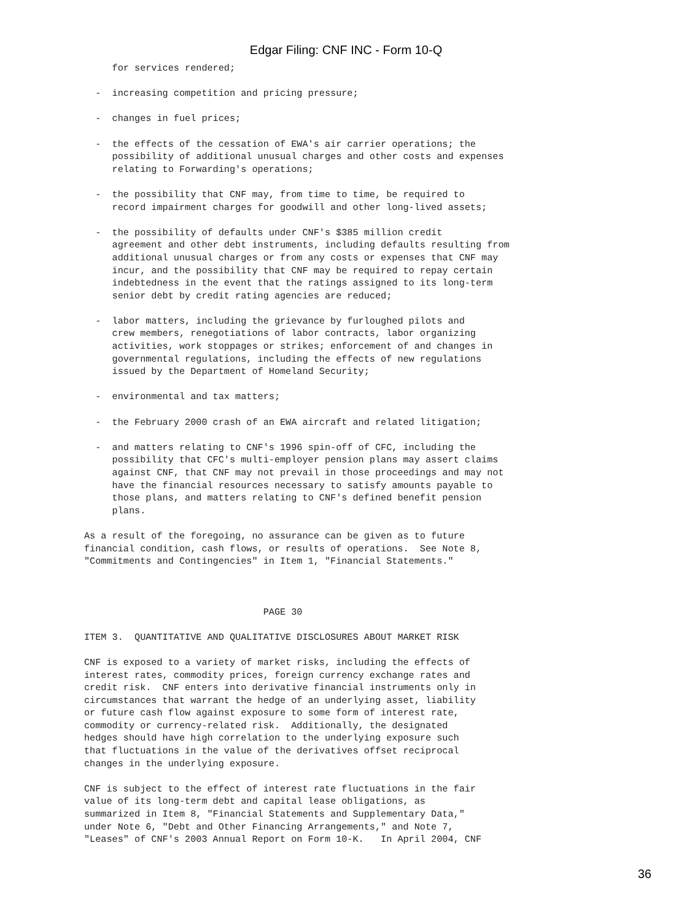Edgar Filing: CNF INC - Form 10-Q
     for services rendered;

  -  increasing competition and pricing pressure;

  -  changes in fuel prices;

  -  the effects of the cessation of EWA's air carrier operations; the
     possibility of additional unusual charges and other costs and expenses
     relating to Forwarding's operations;

  -  the possibility that CNF may, from time to time, be required to
     record impairment charges for goodwill and other long-lived assets;

  -  the possibility of defaults under CNF's $385 million credit
     agreement and other debt instruments, including defaults resulting from
     additional unusual charges or from any costs or expenses that CNF may
     incur, and the possibility that CNF may be required to repay certain
     indebtedness in the event that the ratings assigned to its long-term
     senior debt by credit rating agencies are reduced;

  -  labor matters, including the grievance by furloughed pilots and
     crew members, renegotiations of labor contracts, labor organizing
     activities, work stoppages or strikes; enforcement of and changes in
     governmental regulations, including the effects of new regulations
     issued by the Department of Homeland Security;

  -  environmental and tax matters;

  -  the February 2000 crash of an EWA aircraft and related litigation;

  -  and matters relating to CNF's 1996 spin-off of CFC, including the
     possibility that CFC's multi-employer pension plans may assert claims
     against CNF, that CNF may not prevail in those proceedings and may not
     have the financial resources necessary to satisfy amounts payable to
     those plans, and matters relating to CNF's defined benefit pension
     plans.

As a result of the foregoing, no assurance can be given as to future
financial condition, cash flows, or results of operations.  See Note 8,
"Commitments and Contingencies" in Item 1, "Financial Statements."



                                PAGE 30

ITEM 3.  QUANTITATIVE AND QUALITATIVE DISCLOSURES ABOUT MARKET RISK

CNF is exposed to a variety of market risks, including the effects of
interest rates, commodity prices, foreign currency exchange rates and
credit risk.  CNF enters into derivative financial instruments only in
circumstances that warrant the hedge of an underlying asset, liability
or future cash flow against exposure to some form of interest rate,
commodity or currency-related risk.  Additionally, the designated
hedges should have high correlation to the underlying exposure such
that fluctuations in the value of the derivatives offset reciprocal
changes in the underlying exposure.

CNF is subject to the effect of interest rate fluctuations in the fair
value of its long-term debt and capital lease obligations, as
summarized in Item 8, "Financial Statements and Supplementary Data,"
under Note 6, "Debt and Other Financing Arrangements," and Note 7,
"Leases" of CNF's 2003 Annual Report on Form 10-K.   In April 2004, CNF
36